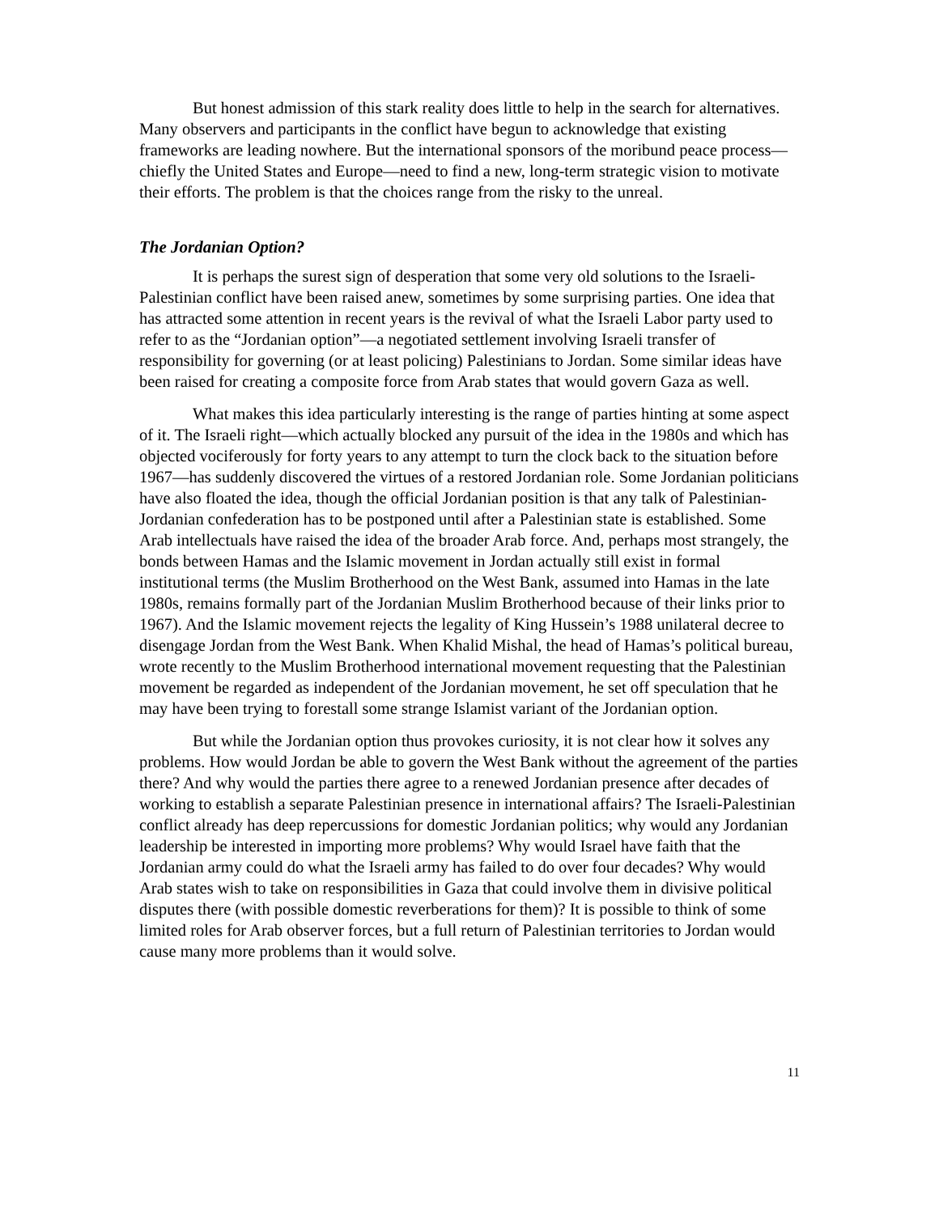But honest admission of this stark reality does little to help in the search for alternatives. Many observers and participants in the conflict have begun to acknowledge that existing frameworks are leading nowhere. But the international sponsors of the moribund peace process—chiefly the United States and Europe—need to find a new, long-term strategic vision to motivate their efforts. The problem is that the choices range from the risky to the unreal.
The Jordanian Option?
It is perhaps the surest sign of desperation that some very old solutions to the Israeli-Palestinian conflict have been raised anew, sometimes by some surprising parties. One idea that has attracted some attention in recent years is the revival of what the Israeli Labor party used to refer to as the “Jordanian option”—a negotiated settlement involving Israeli transfer of responsibility for governing (or at least policing) Palestinians to Jordan. Some similar ideas have been raised for creating a composite force from Arab states that would govern Gaza as well.
What makes this idea particularly interesting is the range of parties hinting at some aspect of it. The Israeli right—which actually blocked any pursuit of the idea in the 1980s and which has objected vociferously for forty years to any attempt to turn the clock back to the situation before 1967—has suddenly discovered the virtues of a restored Jordanian role. Some Jordanian politicians have also floated the idea, though the official Jordanian position is that any talk of Palestinian-Jordanian confederation has to be postponed until after a Palestinian state is established. Some Arab intellectuals have raised the idea of the broader Arab force. And, perhaps most strangely, the bonds between Hamas and the Islamic movement in Jordan actually still exist in formal institutional terms (the Muslim Brotherhood on the West Bank, assumed into Hamas in the late 1980s, remains formally part of the Jordanian Muslim Brotherhood because of their links prior to 1967). And the Islamic movement rejects the legality of King Hussein’s 1988 unilateral decree to disengage Jordan from the West Bank. When Khalid Mishal, the head of Hamas’s political bureau, wrote recently to the Muslim Brotherhood international movement requesting that the Palestinian movement be regarded as independent of the Jordanian movement, he set off speculation that he may have been trying to forestall some strange Islamist variant of the Jordanian option.
But while the Jordanian option thus provokes curiosity, it is not clear how it solves any problems. How would Jordan be able to govern the West Bank without the agreement of the parties there? And why would the parties there agree to a renewed Jordanian presence after decades of working to establish a separate Palestinian presence in international affairs? The Israeli-Palestinian conflict already has deep repercussions for domestic Jordanian politics; why would any Jordanian leadership be interested in importing more problems? Why would Israel have faith that the Jordanian army could do what the Israeli army has failed to do over four decades? Why would Arab states wish to take on responsibilities in Gaza that could involve them in divisive political disputes there (with possible domestic reverberations for them)? It is possible to think of some limited roles for Arab observer forces, but a full return of Palestinian territories to Jordan would cause many more problems than it would solve.
11